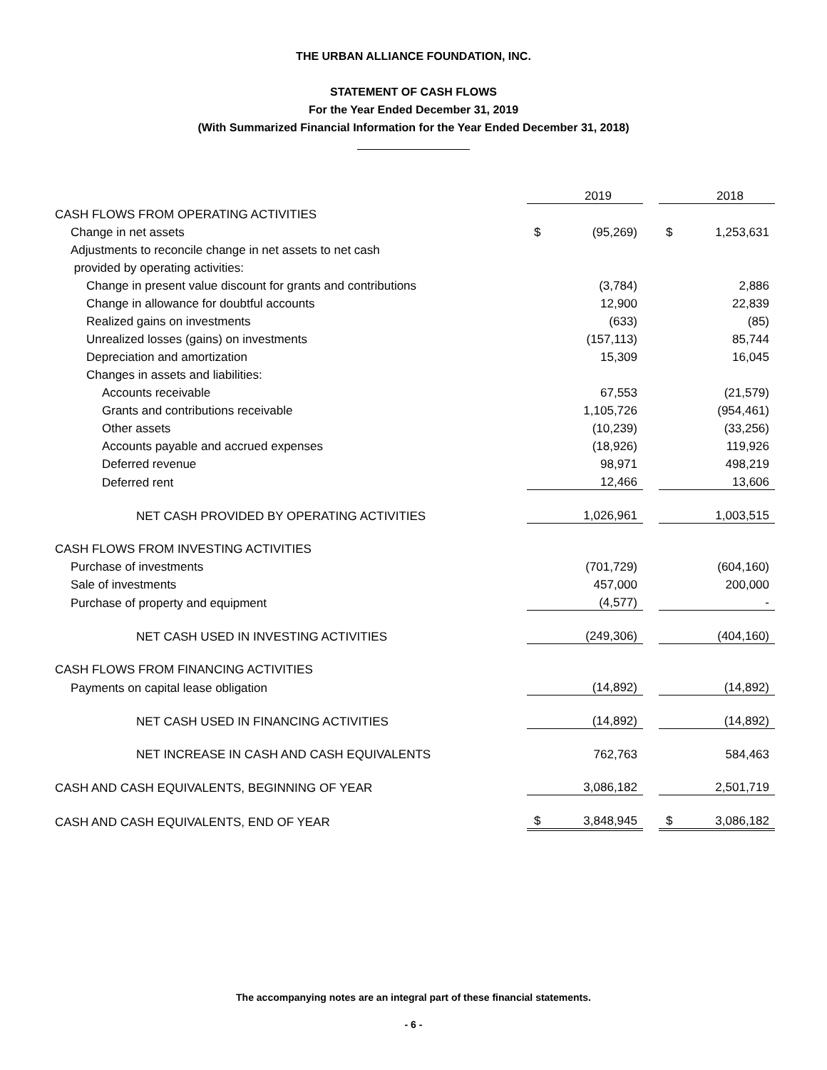THE URBAN ALLIANCE FOUNDATION, INC.
STATEMENT OF CASH FLOWS
For the Year Ended December 31, 2019
(With Summarized Financial Information for the Year Ended December 31, 2018)
| | | 2019 | | | 2018 |
| CASH FLOWS FROM OPERATING ACTIVITIES | | | | | |
| Change in net assets | $ | (95,269) | | $ | 1,253,631 |
| Adjustments to reconcile change in net assets to net cash | | | | | |
| provided by operating activities: | | | | | |
| Change in present value discount for grants and contributions | | (3,784) | | | 2,886 |
| Change in allowance for doubtful accounts | | 12,900 | | | 22,839 |
| Realized gains on investments | | (633) | | | (85) |
| Unrealized losses (gains) on investments | | (157,113) | | | 85,744 |
| Depreciation and amortization | | 15,309 | | | 16,045 |
| Changes in assets and liabilities: | | | | | |
| Accounts receivable | | 67,553 | | | (21,579) |
| Grants and contributions receivable | | 1,105,726 | | | (954,461) |
| Other assets | | (10,239) | | | (33,256) |
| Accounts payable and accrued expenses | | (18,926) | | | 119,926 |
| Deferred revenue | | 98,971 | | | 498,219 |
| Deferred rent | | 12,466 | | | 13,606 |
| NET CASH PROVIDED BY OPERATING ACTIVITIES | | 1,026,961 | | | 1,003,515 |
| CASH FLOWS FROM INVESTING ACTIVITIES | | | | | |
| Purchase of investments | | (701,729) | | | (604,160) |
| Sale of investments | | 457,000 | | | 200,000 |
| Purchase of property and equipment | | (4,577) | | | - |
| NET CASH USED IN INVESTING ACTIVITIES | | (249,306) | | | (404,160) |
| CASH FLOWS FROM FINANCING ACTIVITIES | | | | | |
| Payments on capital lease obligation | | (14,892) | | | (14,892) |
| NET CASH USED IN FINANCING ACTIVITIES | | (14,892) | | | (14,892) |
| NET INCREASE IN CASH AND CASH EQUIVALENTS | | 762,763 | | | 584,463 |
| CASH AND CASH EQUIVALENTS, BEGINNING OF YEAR | | 3,086,182 | | | 2,501,719 |
| CASH AND CASH EQUIVALENTS, END OF YEAR | $ | 3,848,945 | | $ | 3,086,182 |
The accompanying notes are an integral part of these financial statements.
- 6 -